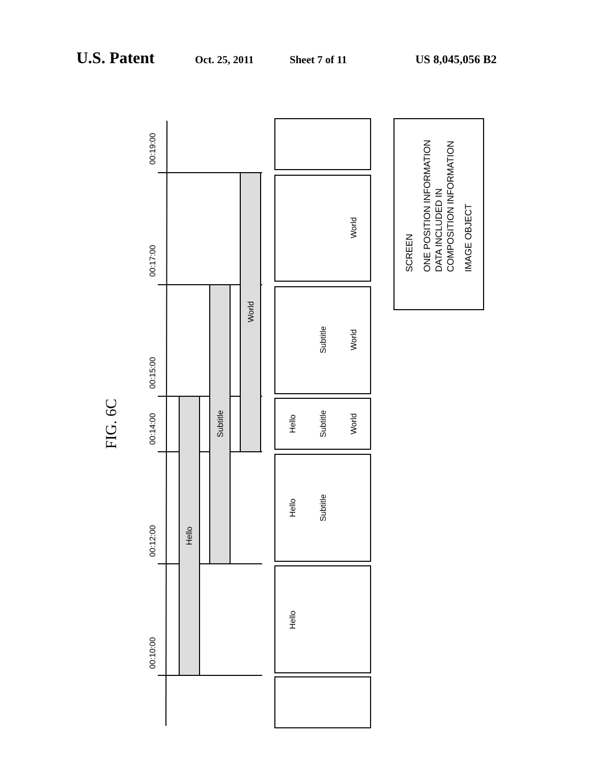U.S. Patent Oct. 25, 2011 Sheet 7 of 11 US 8,045,056 B2
00:19:00
00:17:00
00:15:00
00:14:00
00:12:00
00:10:00
Hello
Subtitle
World
World
Subtitle
World
Hello
Subtitle
World
Hello
Subtitle
Hello
FIG. 6C
SCREEN
ONE POSITION INFORMATION
DATA INCLUDED IN
COMPOSITION INFORMATION
IMAGE OBJECT